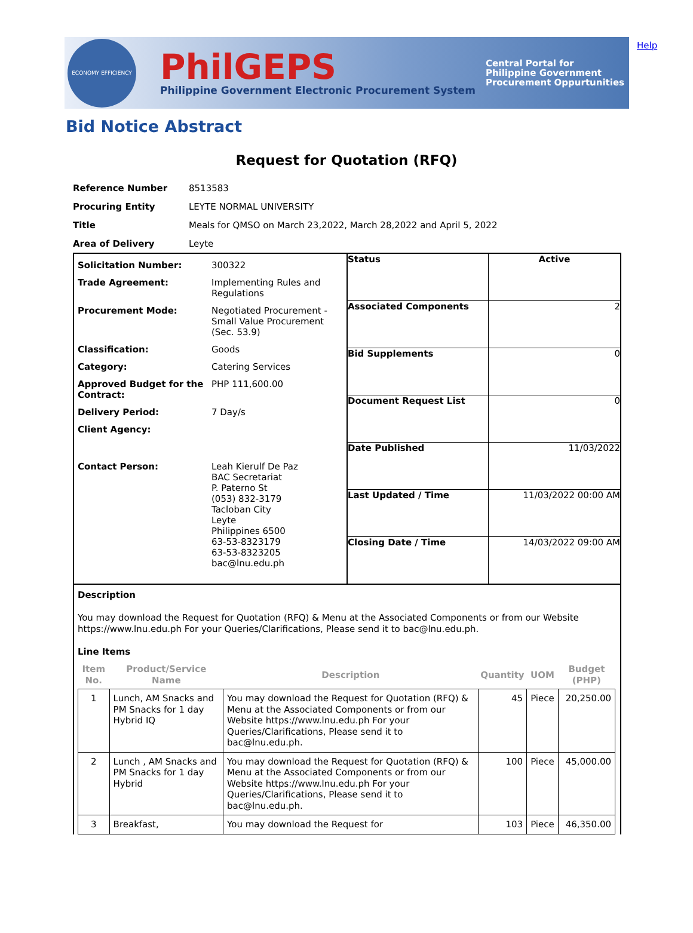ECONOMY EFFICIENCY
PhilGEPS
Philippine Government Electronic Procurement System
Central Portal for
Philippine Government
Procurement Oppurtunities
Help
Bid Notice Abstract
Request for Quotation (RFQ)
| Reference Number | 8513583 |
| Procuring Entity | LEYTE NORMAL UNIVERSITY |
| Title | Meals for QMSO on March 23,2022, March 28,2022 and April 5, 2022 |
| Area of Delivery | Leyte |
| Solicitation Number: | 300322 |
| Trade Agreement: | Implementing Rules and Regulations |
| Procurement Mode: | Negotiated Procurement - Small Value Procurement (Sec. 53.9) |
| Classification: | Goods |
| Category: | Catering Services |
| Approved Budget for the Contract: | PHP 111,600.00 |
| Delivery Period: | 7 Day/s |
| Client Agency: | |
| Contact Person: | Leah Kierulf De Paz BAC Secretariat P. Paterno St (053) 832-3179 Tacloban City Leyte Philippines 6500 63-53-8323179 63-53-8323205 bac@lnu.edu.ph |
| Status | Active |
| Associated Components | 2 |
| Bid Supplements | 0 |
| Document Request List | 0 |
| Date Published | 11/03/2022 |
| Last Updated / Time | 11/03/2022 00:00 AM |
| Closing Date / Time | 14/03/2022 09:00 AM |
Description
You may download the Request for Quotation (RFQ) & Menu at the Associated Components or from our Website https://www.lnu.edu.ph For your Queries/Clarifications, Please send it to bac@lnu.edu.ph.
Line Items
| Item No. | Product/Service Name | Description | Quantity | UOM | Budget (PHP) |
| --- | --- | --- | --- | --- | --- |
| 1 | Lunch, AM Snacks and PM Snacks for 1 day Hybrid IQ | You may download the Request for Quotation (RFQ) & Menu at the Associated Components or from our Website https://www.lnu.edu.ph For your Queries/Clarifications, Please send it to bac@lnu.edu.ph. | 45 | Piece | 20,250.00 |
| 2 | Lunch , AM Snacks and PM Snacks for 1 day Hybrid | You may download the Request for Quotation (RFQ) & Menu at the Associated Components or from our Website https://www.lnu.edu.ph For your Queries/Clarifications, Please send it to bac@lnu.edu.ph. | 100 | Piece | 45,000.00 |
| 3 | Breakfast, | You may download the Request for | 103 | Piece | 46,350.00 |